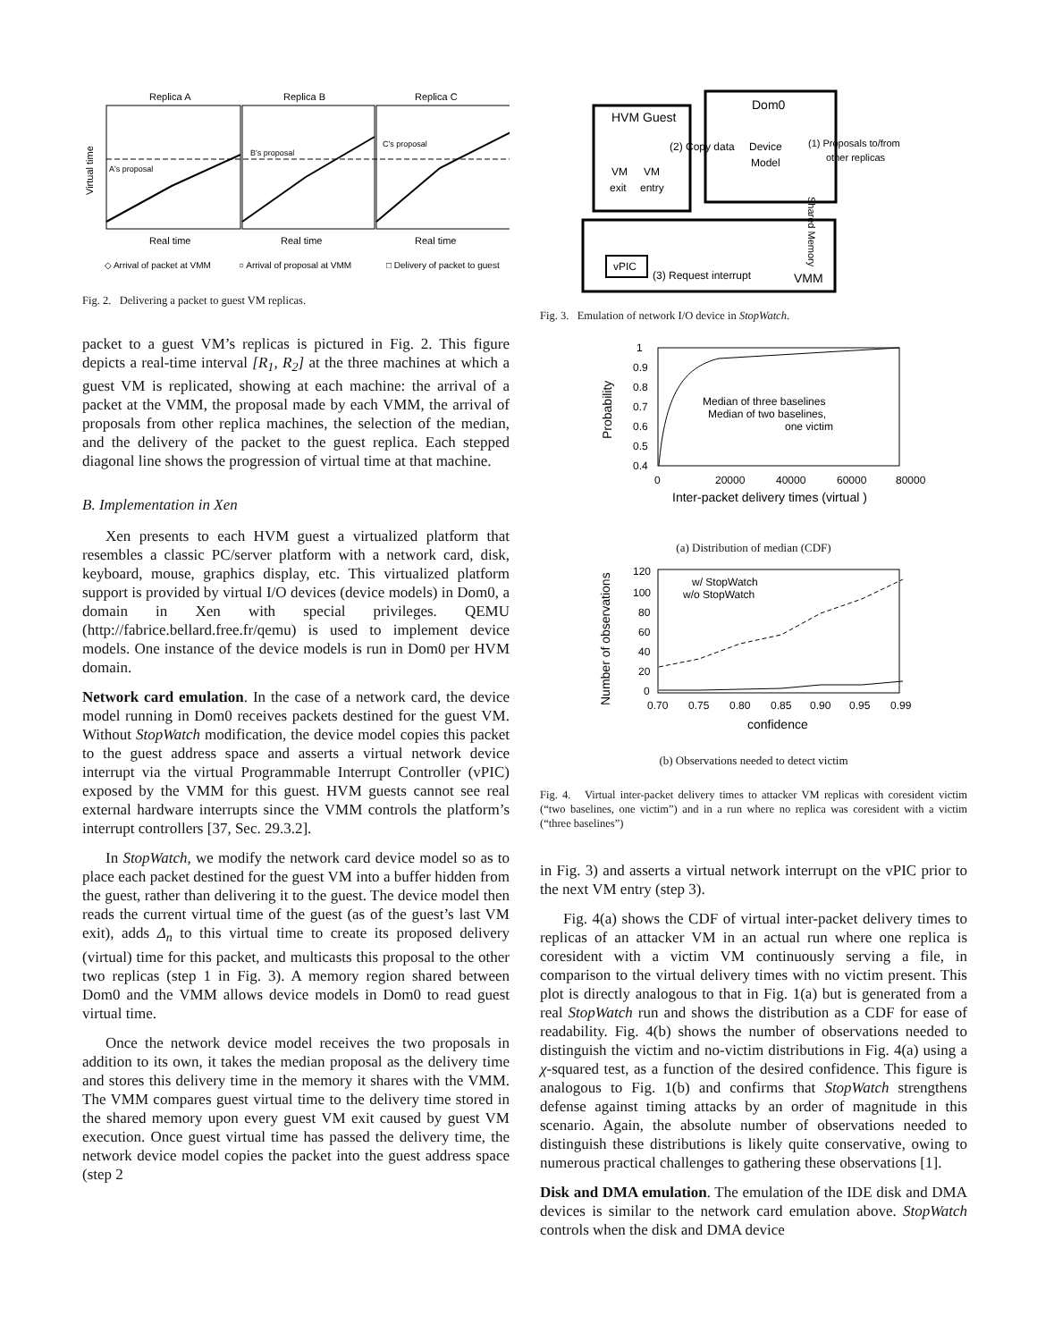Replica A
Replica B
Replica C
A's proposal
B's proposal
C's proposal
Real time
Real time
Real time
Virtual time
◇ Arrival of packet at VMM
○ Arrival of proposal at VMM
□ Delivery of packet to guest
Fig. 2. Delivering a packet to guest VM replicas.
packet to a guest VM’s replicas is pictured in Fig. 2. This figure depicts a real-time interval [R<sub>1</sub>, R<sub>2</sub>] at the three machines at which a guest VM is replicated, showing at each machine: the arrival of a packet at the VMM, the proposal made by each VMM, the arrival of proposals from other replica machines, the selection of the median, and the delivery of the packet to the guest replica. Each stepped diagonal line shows the progression of virtual time at that machine.
B. Implementation in Xen
Xen presents to each HVM guest a virtualized platform that resembles a classic PC/server platform with a network card, disk, keyboard, mouse, graphics display, etc. This virtualized platform support is provided by virtual I/O devices (device models) in Dom0, a domain in Xen with special privileges. QEMU (http://fabrice.bellard.free.fr/qemu) is used to implement device models. One instance of the device models is run in Dom0 per HVM domain.
Network card emulation. In the case of a network card, the device model running in Dom0 receives packets destined for the guest VM. Without StopWatch modification, the device model copies this packet to the guest address space and asserts a virtual network device interrupt via the virtual Programmable Interrupt Controller (vPIC) exposed by the VMM for this guest. HVM guests cannot see real external hardware interrupts since the VMM controls the platform’s interrupt controllers [37, Sec. 29.3.2].
In StopWatch, we modify the network card device model so as to place each packet destined for the guest VM into a buffer hidden from the guest, rather than delivering it to the guest. The device model then reads the current virtual time of the guest (as of the guest’s last VM exit), adds Δ<sub>n</sub> to this virtual time to create its proposed delivery (virtual) time for this packet, and multicasts this proposal to the other two replicas (step 1 in Fig. 3). A memory region shared between Dom0 and the VMM allows device models in Dom0 to read guest virtual time.
Once the network device model receives the two proposals in addition to its own, it takes the median proposal as the delivery time and stores this delivery time in the memory it shares with the VMM. The VMM compares guest virtual time to the delivery time stored in the shared memory upon every guest VM exit caused by guest VM execution. Once guest virtual time has passed the delivery time, the network device model copies the packet into the guest address space (step 2
Dom0
HVM Guest
(2) Copy data
Device
Model
(1) Proposals to/from
other replicas
VM
VM
exit
entry
vPIC
(3) Request interrupt
VMM
Shared Memory
Fig. 3. Emulation of network I/O device in StopWatch.
1
0.9
0.8
0.7
0.6
0.5
0.4
0
20000
40000
60000
80000
Inter-packet delivery times (virtual )
Probability
Median of three baselines
Median of two baselines,
one victim
(a) Distribution of median (CDF)
120
100
80
60
40
20
0
0.70
0.75
0.80
0.85
0.90
0.95
0.99
confidence
Number of observations
w/ StopWatch
w/o StopWatch
(b) Observations needed to detect victim
Fig. 4. Virtual inter-packet delivery times to attacker VM replicas with coresident victim (“two baselines, one victim”) and in a run where no replica was coresident with a victim (“three baselines”)
in Fig. 3) and asserts a virtual network interrupt on the vPIC prior to the next VM entry (step 3).
Fig. 4(a) shows the CDF of virtual inter-packet delivery times to replicas of an attacker VM in an actual run where one replica is coresident with a victim VM continuously serving a file, in comparison to the virtual delivery times with no victim present. This plot is directly analogous to that in Fig. 1(a) but is generated from a real StopWatch run and shows the distribution as a CDF for ease of readability. Fig. 4(b) shows the number of observations needed to distinguish the victim and no-victim distributions in Fig. 4(a) using a χ-squared test, as a function of the desired confidence. This figure is analogous to Fig. 1(b) and confirms that StopWatch strengthens defense against timing attacks by an order of magnitude in this scenario. Again, the absolute number of observations needed to distinguish these distributions is likely quite conservative, owing to numerous practical challenges to gathering these observations [1].
Disk and DMA emulation. The emulation of the IDE disk and DMA devices is similar to the network card emulation above. StopWatch controls when the disk and DMA device